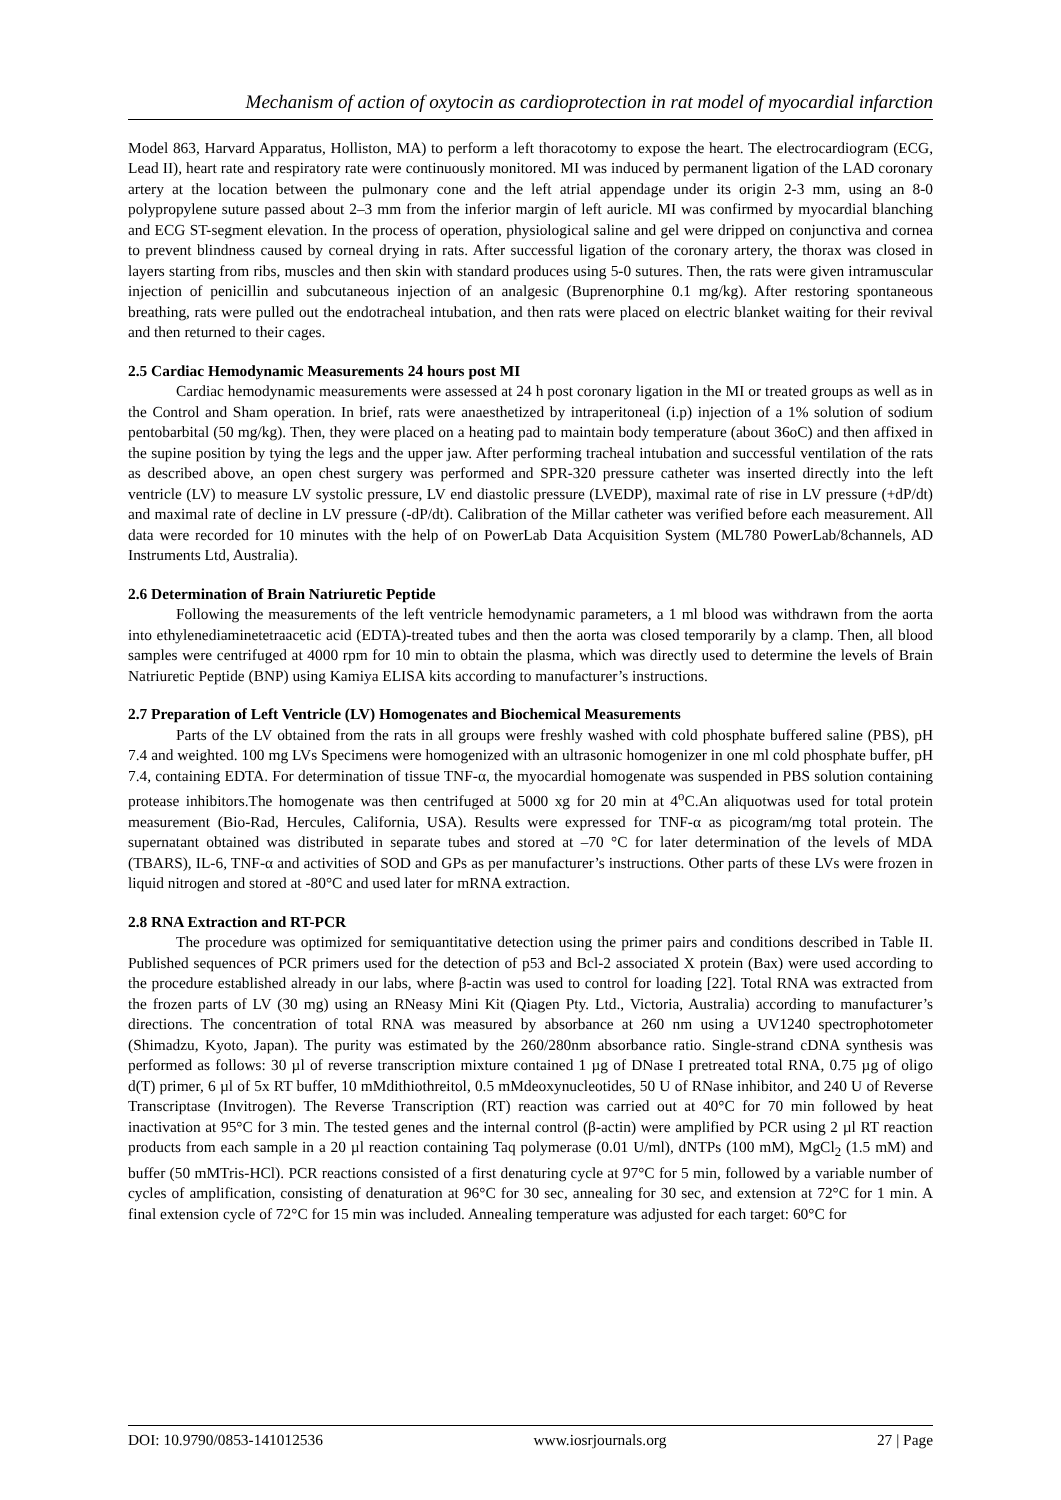Mechanism of action of oxytocin as cardioprotection in rat model of myocardial infarction
Model 863, Harvard Apparatus, Holliston, MA) to perform a left thoracotomy to expose the heart. The electrocardiogram (ECG, Lead II), heart rate and respiratory rate were continuously monitored. MI was induced by permanent ligation of the LAD coronary artery at the location between the pulmonary cone and the left atrial appendage under its origin 2-3 mm, using an 8-0 polypropylene suture passed about 2–3 mm from the inferior margin of left auricle. MI was confirmed by myocardial blanching and ECG ST-segment elevation. In the process of operation, physiological saline and gel were dripped on conjunctiva and cornea to prevent blindness caused by corneal drying in rats. After successful ligation of the coronary artery, the thorax was closed in layers starting from ribs, muscles and then skin with standard produces using 5-0 sutures. Then, the rats were given intramuscular injection of penicillin and subcutaneous injection of an analgesic (Buprenorphine 0.1 mg/kg). After restoring spontaneous breathing, rats were pulled out the endotracheal intubation, and then rats were placed on electric blanket waiting for their revival and then returned to their cages.
2.5 Cardiac Hemodynamic Measurements 24 hours post MI
Cardiac hemodynamic measurements were assessed at 24 h post coronary ligation in the MI or treated groups as well as in the Control and Sham operation. In brief, rats were anaesthetized by intraperitoneal (i.p) injection of a 1% solution of sodium pentobarbital (50 mg/kg). Then, they were placed on a heating pad to maintain body temperature (about 36oC) and then affixed in the supine position by tying the legs and the upper jaw. After performing tracheal intubation and successful ventilation of the rats as described above, an open chest surgery was performed and SPR-320 pressure catheter was inserted directly into the left ventricle (LV) to measure LV systolic pressure, LV end diastolic pressure (LVEDP), maximal rate of rise in LV pressure (+dP/dt) and maximal rate of decline in LV pressure (-dP/dt). Calibration of the Millar catheter was verified before each measurement. All data were recorded for 10 minutes with the help of on PowerLab Data Acquisition System (ML780 PowerLab/8channels, AD Instruments Ltd, Australia).
2.6 Determination of Brain Natriuretic Peptide
Following the measurements of the left ventricle hemodynamic parameters, a 1 ml blood was withdrawn from the aorta into ethylenediaminetetraacetic acid (EDTA)-treated tubes and then the aorta was closed temporarily by a clamp. Then, all blood samples were centrifuged at 4000 rpm for 10 min to obtain the plasma, which was directly used to determine the levels of Brain Natriuretic Peptide (BNP) using Kamiya ELISA kits according to manufacturer’s instructions.
2.7 Preparation of Left Ventricle (LV) Homogenates and Biochemical Measurements
Parts of the LV obtained from the rats in all groups were freshly washed with cold phosphate buffered saline (PBS), pH 7.4 and weighted. 100 mg LVs Specimens were homogenized with an ultrasonic homogenizer in one ml cold phosphate buffer, pH 7.4, containing EDTA. For determination of tissue TNF-α, the myocardial homogenate was suspended in PBS solution containing protease inhibitors.The homogenate was then centrifuged at 5000 xg for 20 min at 4<sup>o</sup>C.An aliquotwas used for total protein measurement (Bio-Rad, Hercules, California, USA). Results were expressed for TNF-α as picogram/mg total protein. The supernatant obtained was distributed in separate tubes and stored at –70 °C for later determination of the levels of MDA (TBARS), IL-6, TNF-α and activities of SOD and GPs as per manufacturer’s instructions. Other parts of these LVs were frozen in liquid nitrogen and stored at -80°C and used later for mRNA extraction.
2.8 RNA Extraction and RT-PCR
The procedure was optimized for semiquantitative detection using the primer pairs and conditions described in Table II. Published sequences of PCR primers used for the detection of p53 and Bcl-2 associated X protein (Bax) were used according to the procedure established already in our labs, where β-actin was used to control for loading [22]. Total RNA was extracted from the frozen parts of LV (30 mg) using an RNeasy Mini Kit (Qiagen Pty. Ltd., Victoria, Australia) according to manufacturer’s directions. The concentration of total RNA was measured by absorbance at 260 nm using a UV1240 spectrophotometer (Shimadzu, Kyoto, Japan). The purity was estimated by the 260/280nm absorbance ratio. Single-strand cDNA synthesis was performed as follows: 30 µl of reverse transcription mixture contained 1 µg of DNase I pretreated total RNA, 0.75 µg of oligo d(T) primer, 6 µl of 5x RT buffer, 10 mMdithiothreitol, 0.5 mMdeoxynucleotides, 50 U of RNase inhibitor, and 240 U of Reverse Transcriptase (Invitrogen). The Reverse Transcription (RT) reaction was carried out at 40°C for 70 min followed by heat inactivation at 95°C for 3 min. The tested genes and the internal control (β-actin) were amplified by PCR using 2 µl RT reaction products from each sample in a 20 µl reaction containing Taq polymerase (0.01 U/ml), dNTPs (100 mM), MgCl<sub>2</sub> (1.5 mM) and buffer (50 mMTris-HCl). PCR reactions consisted of a first denaturing cycle at 97°C for 5 min, followed by a variable number of cycles of amplification, consisting of denaturation at 96°C for 30 sec, annealing for 30 sec, and extension at 72°C for 1 min. A final extension cycle of 72°C for 15 min was included. Annealing temperature was adjusted for each target: 60°C for
DOI: 10.9790/0853-141012536 www.iosrjournals.org 27 | Page